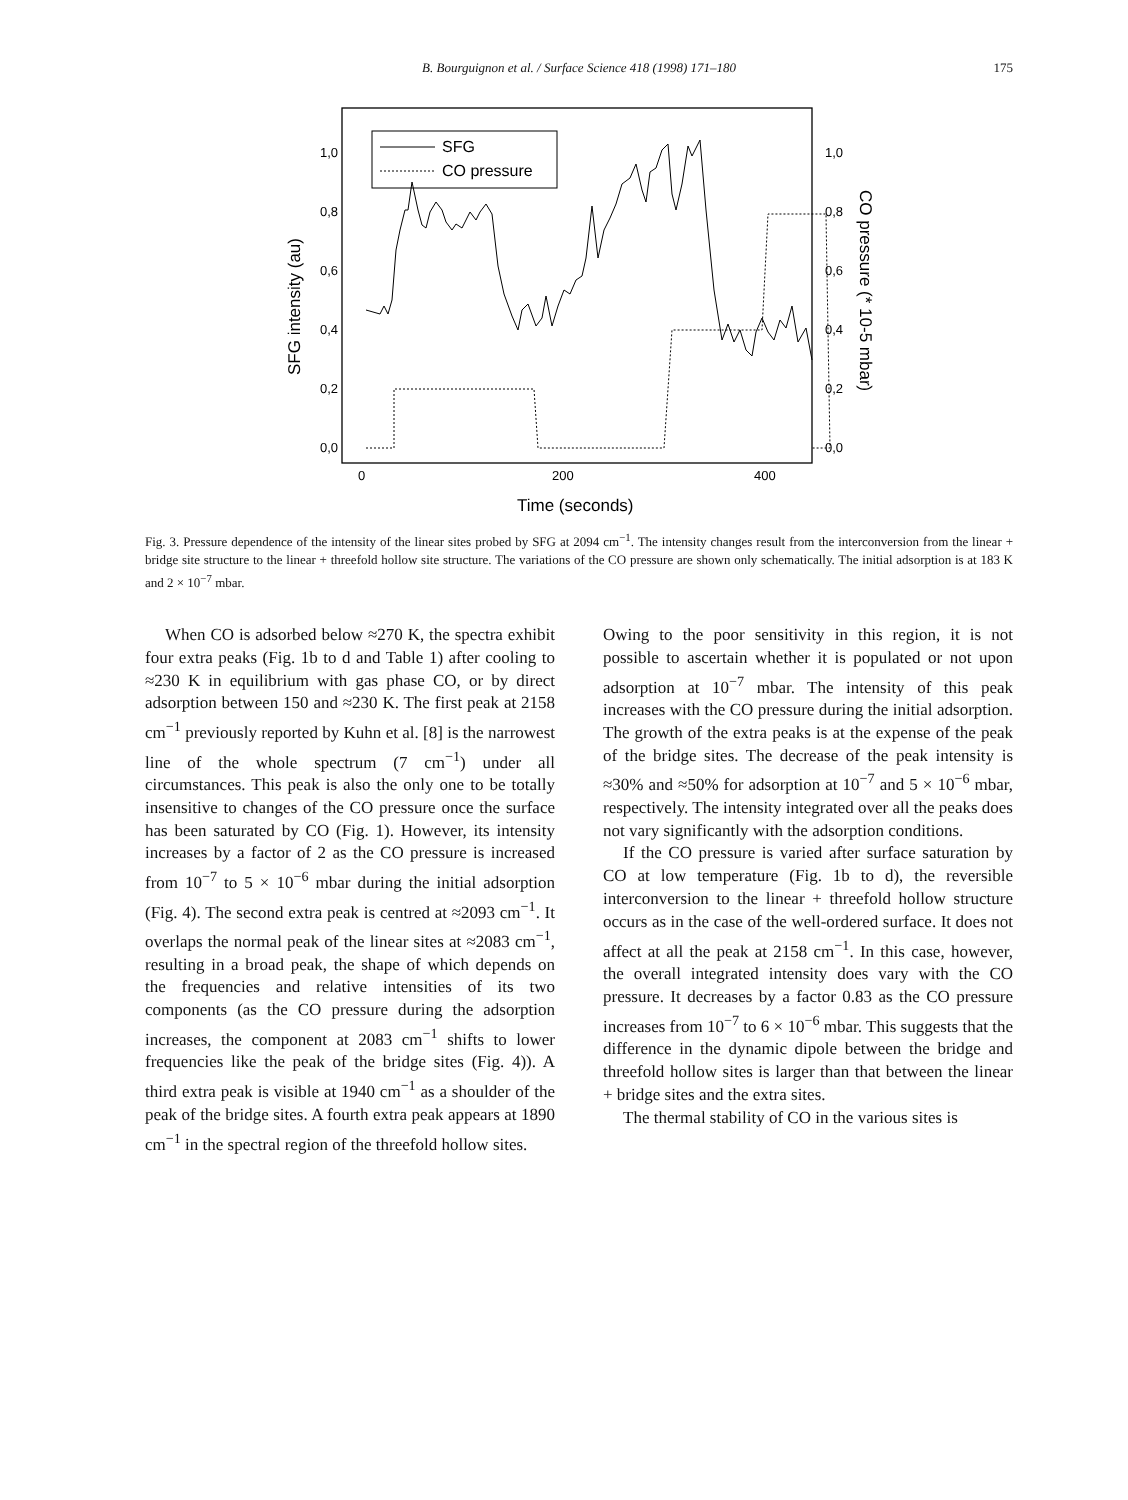B. Bourguignon et al. / Surface Science 418 (1998) 171–180
175
1,0
0,8
0,6
0,4
0,2
0,0
1,0
0,8
0,6
0,4
0,2
0,0
0
200
400
Time (seconds)
SFG intensity (au)
CO pressure (* 10-5 mbar)
SFG
CO pressure
Fig. 3. Pressure dependence of the intensity of the linear sites probed by SFG at 2094 cm<sup>−1</sup>. The intensity changes result from the interconversion from the linear + bridge site structure to the linear + threefold hollow site structure. The variations of the CO pressure are shown only schematically. The initial adsorption is at 183 K and 2 × 10<sup>−7</sup> mbar.
When CO is adsorbed below ≈270 K, the spectra exhibit four extra peaks (Fig. 1b to d and Table 1) after cooling to ≈230 K in equilibrium with gas phase CO, or by direct adsorption between 150 and ≈230 K. The first peak at 2158 cm<sup>−1</sup> previously reported by Kuhn et al. [8] is the narrowest line of the whole spectrum (7 cm<sup>−1</sup>) under all circumstances. This peak is also the only one to be totally insensitive to changes of the CO pressure once the surface has been saturated by CO (Fig. 1). However, its intensity increases by a factor of 2 as the CO pressure is increased from 10<sup>−7</sup> to 5 × 10<sup>−6</sup> mbar during the initial adsorption (Fig. 4). The second extra peak is centred at ≈2093 cm<sup>−1</sup>. It overlaps the normal peak of the linear sites at ≈2083 cm<sup>−1</sup>, resulting in a broad peak, the shape of which depends on the frequencies and relative intensities of its two components (as the CO pressure during the adsorption increases, the component at 2083 cm<sup>−1</sup> shifts to lower frequencies like the peak of the bridge sites (Fig. 4)). A third extra peak is visible at 1940 cm<sup>−1</sup> as a shoulder of the peak of the bridge sites. A fourth extra peak appears at 1890 cm<sup>−1</sup> in the spectral region of the threefold hollow sites.
Owing to the poor sensitivity in this region, it is not possible to ascertain whether it is populated or not upon adsorption at 10<sup>−7</sup> mbar. The intensity of this peak increases with the CO pressure during the initial adsorption. The growth of the extra peaks is at the expense of the peak of the bridge sites. The decrease of the peak intensity is ≈30% and ≈50% for adsorption at 10<sup>−7</sup> and 5 × 10<sup>−6</sup> mbar, respectively. The intensity integrated over all the peaks does not vary significantly with the adsorption conditions.
If the CO pressure is varied after surface saturation by CO at low temperature (Fig. 1b to d), the reversible interconversion to the linear + threefold hollow structure occurs as in the case of the well-ordered surface. It does not affect at all the peak at 2158 cm<sup>−1</sup>. In this case, however, the overall integrated intensity does vary with the CO pressure. It decreases by a factor 0.83 as the CO pressure increases from 10<sup>−7</sup> to 6 × 10<sup>−6</sup> mbar. This suggests that the difference in the dynamic dipole between the bridge and threefold hollow sites is larger than that between the linear + bridge sites and the extra sites.
The thermal stability of CO in the various sites is